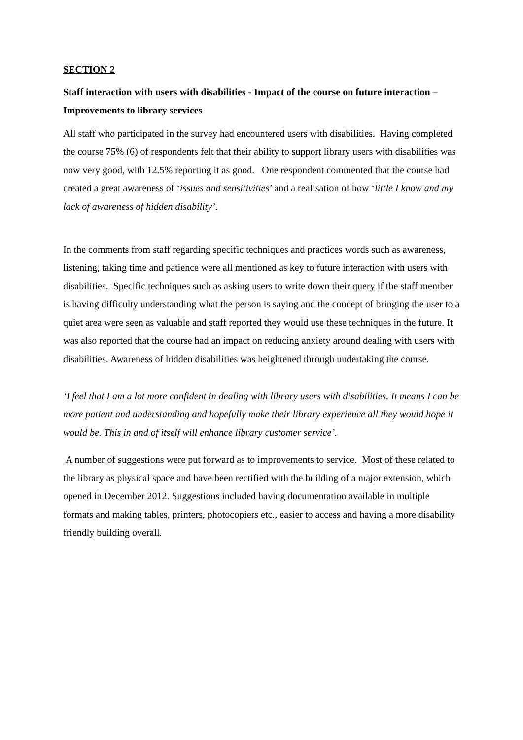SECTION 2
Staff interaction with users with disabilities - Impact of the course on future interaction – Improvements to library services
All staff who participated in the survey had encountered users with disabilities. Having completed the course 75% (6) of respondents felt that their ability to support library users with disabilities was now very good, with 12.5% reporting it as good. One respondent commented that the course had created a great awareness of ‘issues and sensitivities’ and a realisation of how ‘little I know and my lack of awareness of hidden disability’.
In the comments from staff regarding specific techniques and practices words such as awareness, listening, taking time and patience were all mentioned as key to future interaction with users with disabilities. Specific techniques such as asking users to write down their query if the staff member is having difficulty understanding what the person is saying and the concept of bringing the user to a quiet area were seen as valuable and staff reported they would use these techniques in the future. It was also reported that the course had an impact on reducing anxiety around dealing with users with disabilities. Awareness of hidden disabilities was heightened through undertaking the course.
‘I feel that I am a lot more confident in dealing with library users with disabilities. It means I can be more patient and understanding and hopefully make their library experience all they would hope it would be. This in and of itself will enhance library customer service’.
A number of suggestions were put forward as to improvements to service. Most of these related to the library as physical space and have been rectified with the building of a major extension, which opened in December 2012. Suggestions included having documentation available in multiple formats and making tables, printers, photocopiers etc., easier to access and having a more disability friendly building overall.